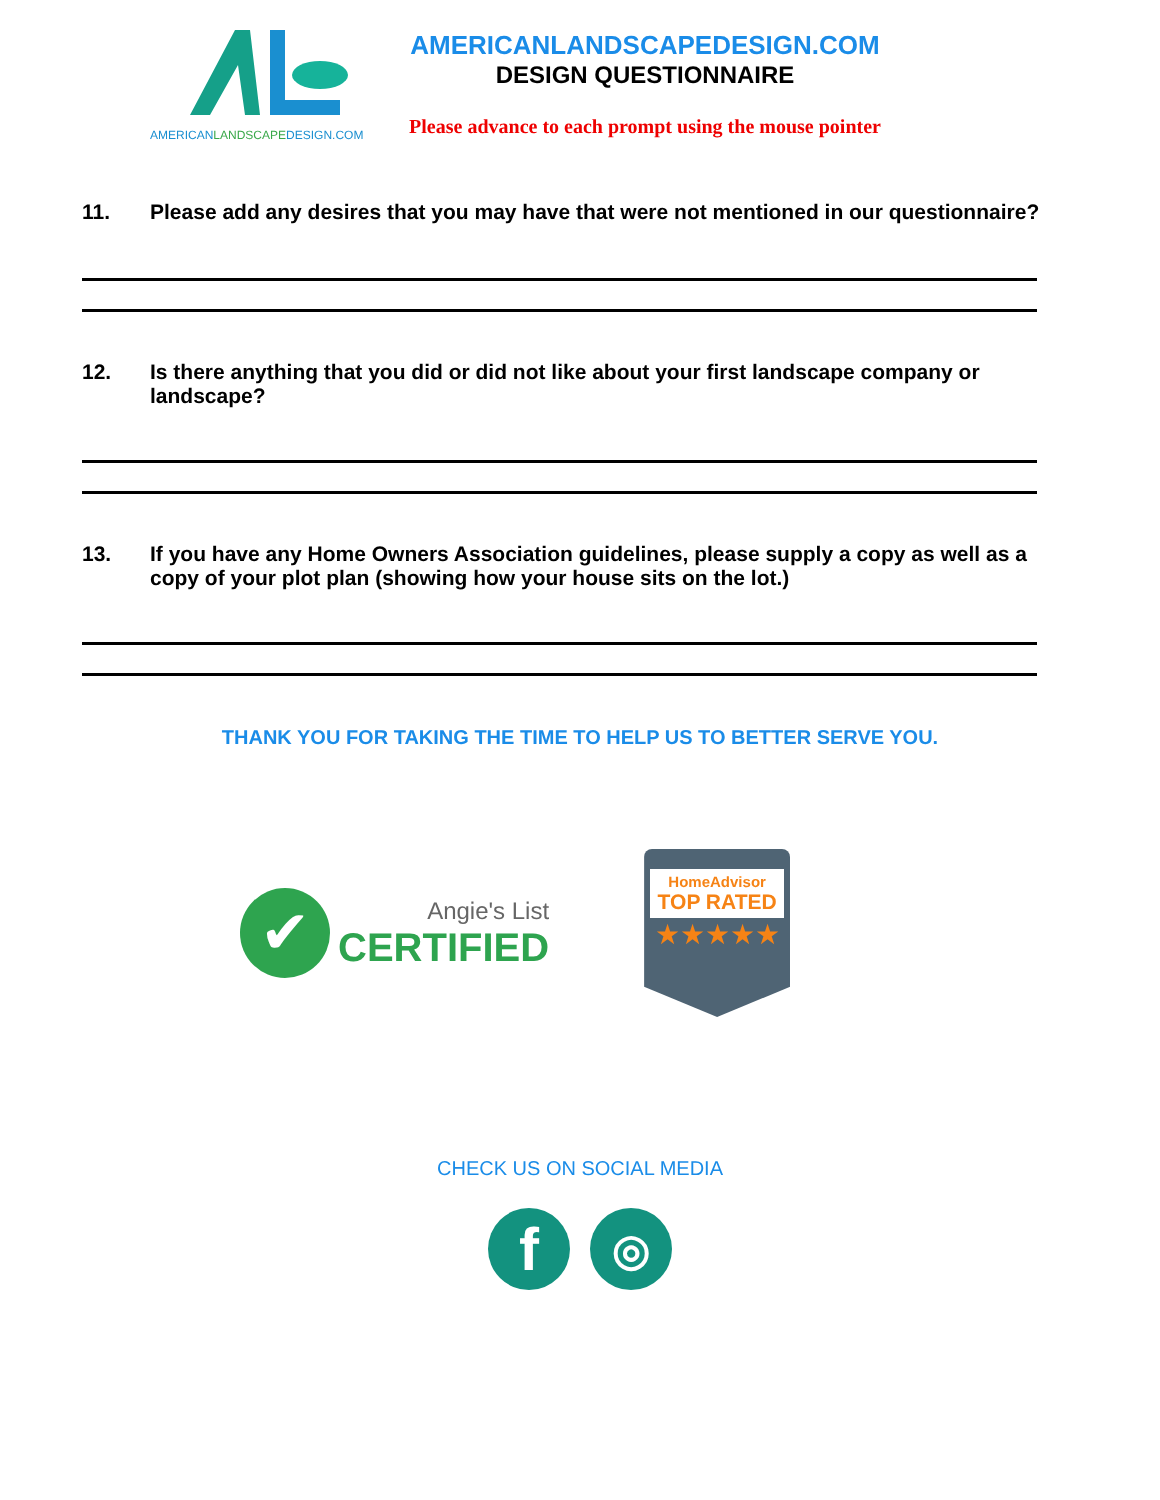AMERICANLANDSCAPEDESIGN.COM
AMERICANLANDSCAPEDESIGN.COM
DESIGN QUESTIONNAIRE
Please advance to each prompt using the mouse pointer
11. Please add any desires that you may have that were not mentioned in our questionnaire?
12. Is there anything that you did or did not like about your first landscape company or landscape?
13. If you have any Home Owners Association guidelines, please supply a copy as well as a copy of your plot plan (showing how your house sits on the lot.)
THANK YOU FOR TAKING THE TIME TO HELP US TO BETTER SERVE YOU.
✔
Angie's List
CERTIFIED
HomeAdvisor
TOP RATED
★★★★★
CHECK US ON SOCIAL MEDIA
f
◎